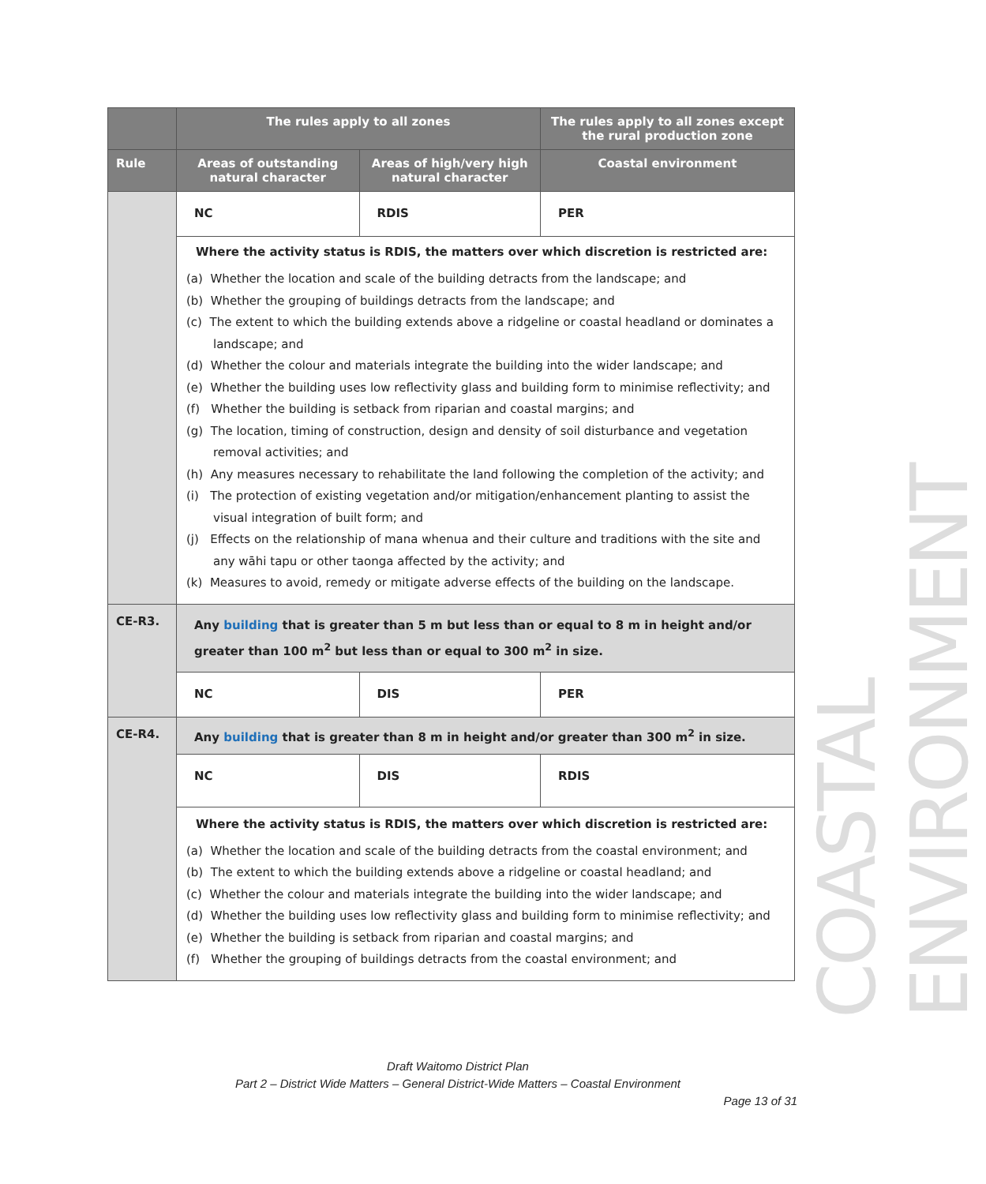| | The rules apply to all zones | | The rules apply to all zones except the rural production zone |
| --- | --- | --- | --- |
| Rule | Areas of outstanding natural character | Areas of high/very high natural character | Coastal environment |
| | NC | RDIS | PER |
| | Where the activity status is RDIS, the matters over which discretion is restricted are: (a) Whether the location and scale of the building detracts from the landscape; and (b) Whether the grouping of buildings detracts from the landscape; and (c) The extent to which the building extends above a ridgeline or coastal headland or dominates a landscape; and (d) Whether the colour and materials integrate the building into the wider landscape; and (e) Whether the building uses low reflectivity glass and building form to minimise reflectivity; and (f) Whether the building is setback from riparian and coastal margins; and (g) The location, timing of construction, design and density of soil disturbance and vegetation removal activities; and (h) Any measures necessary to rehabilitate the land following the completion of the activity; and (i) The protection of existing vegetation and/or mitigation/enhancement planting to assist the visual integration of built form; and (j) Effects on the relationship of mana whenua and their culture and traditions with the site and any wāhi tapu or other taonga affected by the activity; and (k) Measures to avoid, remedy or mitigate adverse effects of the building on the landscape. | | |
| CE-R3. | Any building that is greater than 5 m but less than or equal to 8 m in height and/or greater than 100 m<sup>2</sup> but less than or equal to 300 m<sup>2</sup> in size. | | |
| | NC | DIS | PER |
| CE-R4. | Any building that is greater than 8 m in height and/or greater than 300 m<sup>2</sup> in size. | | |
| | NC | DIS | RDIS |
| | Where the activity status is RDIS, the matters over which discretion is restricted are: (a) Whether the location and scale of the building detracts from the coastal environment; and (b) The extent to which the building extends above a ridgeline or coastal headland; and (c) Whether the colour and materials integrate the building into the wider landscape; and (d) Whether the building uses low reflectivity glass and building form to minimise reflectivity; and (e) Whether the building is setback from riparian and coastal margins; and (f) Whether the grouping of buildings detracts from the coastal environment; and | | |
COASTAL ENVIRONMENT
Draft Waitomo District Plan
Part 2 – District Wide Matters – General District-Wide Matters – Coastal Environment
Page 13 of 31